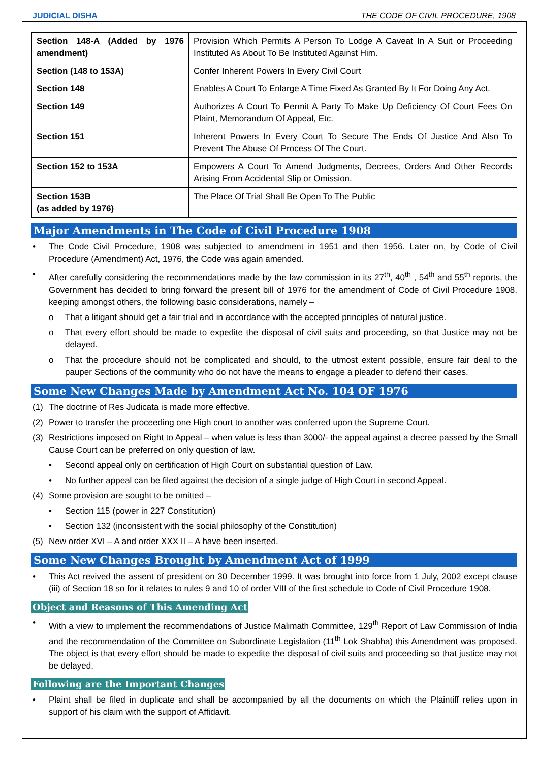JUDICIAL DISHA THE CODE OF CIVIL PROCEDURE, 1908
| Section 148-A (Added by 1976 amendment) | Provision Which Permits A Person To Lodge A Caveat In A Suit or Proceeding Instituted As About To Be Instituted Against Him. |
| Section (148 to 153A) | Confer Inherent Powers In Every Civil Court |
| Section 148 | Enables A Court To Enlarge A Time Fixed As Granted By It For Doing Any Act. |
| Section 149 | Authorizes A Court To Permit A Party To Make Up Deficiency Of Court Fees On Plaint, Memorandum Of Appeal, Etc. |
| Section 151 | Inherent Powers In Every Court To Secure The Ends Of Justice And Also To Prevent The Abuse Of Process Of The Court. |
| Section 152 to 153A | Empowers A Court To Amend Judgments, Decrees, Orders And Other Records Arising From Accidental Slip or Omission. |
| Section 153B (as added by 1976) | The Place Of Trial Shall Be Open To The Public |
Major Amendments in The Code of Civil Procedure 1908
• The Code Civil Procedure, 1908 was subjected to amendment in 1951 and then 1956. Later on, by Code of Civil Procedure (Amendment) Act, 1976, the Code was again amended.
• After carefully considering the recommendations made by the law commission in its 27<sup>th</sup>, 40<sup>th</sup> , 54<sup>th</sup> and 55<sup>th</sup> reports, the Government has decided to bring forward the present bill of 1976 for the amendment of Code of Civil Procedure 1908, keeping amongst others, the following basic considerations, namely –
o That a litigant should get a fair trial and in accordance with the accepted principles of natural justice.
o That every effort should be made to expedite the disposal of civil suits and proceeding, so that Justice may not be delayed.
o That the procedure should not be complicated and should, to the utmost extent possible, ensure fair deal to the pauper Sections of the community who do not have the means to engage a pleader to defend their cases.
Some New Changes Made by Amendment Act No. 104 OF 1976
(1) The doctrine of Res Judicata is made more effective.
(2) Power to transfer the proceeding one High court to another was conferred upon the Supreme Court.
(3) Restrictions imposed on Right to Appeal – when value is less than 3000/- the appeal against a decree passed by the Small Cause Court can be preferred on only question of law.
• Second appeal only on certification of High Court on substantial question of Law.
• No further appeal can be filed against the decision of a single judge of High Court in second Appeal.
(4) Some provision are sought to be omitted –
• Section 115 (power in 227 Constitution)
• Section 132 (inconsistent with the social philosophy of the Constitution)
(5) New order XVI – A and order XXX II – A have been inserted.
Some New Changes Brought by Amendment Act of 1999
• This Act revived the assent of president on 30 December 1999. It was brought into force from 1 July, 2002 except clause (iii) of Section 18 so for it relates to rules 9 and 10 of order VIII of the first schedule to Code of Civil Procedure 1908.
Object and Reasons of This Amending Act
• With a view to implement the recommendations of Justice Malimath Committee, 129<sup>th</sup> Report of Law Commission of India and the recommendation of the Committee on Subordinate Legislation (11<sup>th</sup> Lok Shabha) this Amendment was proposed. The object is that every effort should be made to expedite the disposal of civil suits and proceeding so that justice may not be delayed.
Following are the Important Changes
• Plaint shall be filed in duplicate and shall be accompanied by all the documents on which the Plaintiff relies upon in support of his claim with the support of Affidavit.